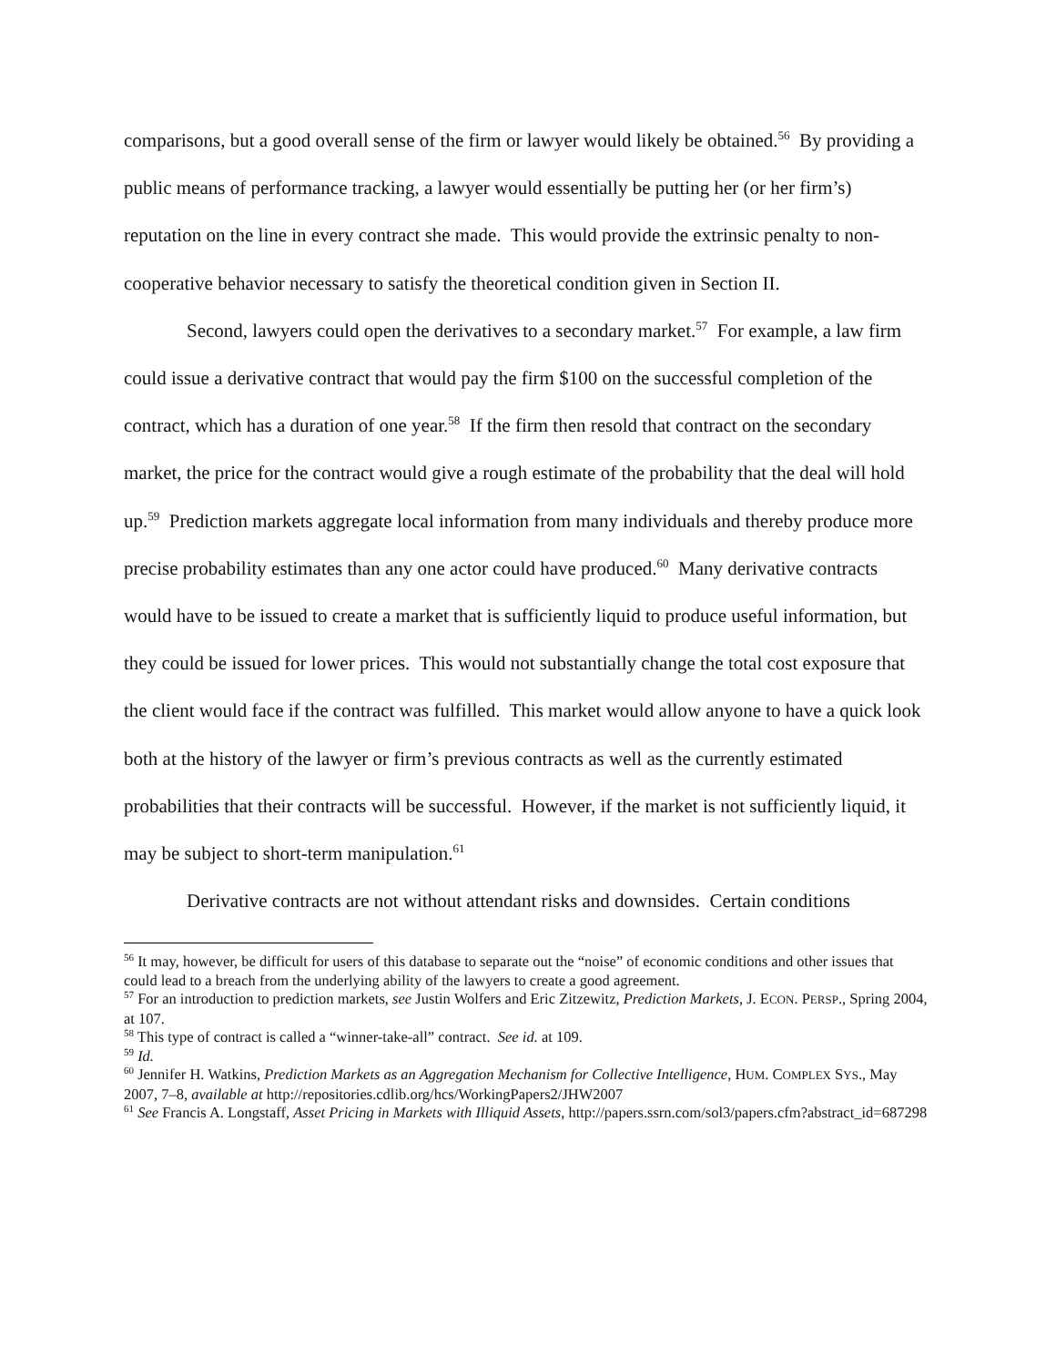comparisons, but a good overall sense of the firm or lawyer would likely be obtained.<sup>56</sup> By providing a public means of performance tracking, a lawyer would essentially be putting her (or her firm’s) reputation on the line in every contract she made. This would provide the extrinsic penalty to non-cooperative behavior necessary to satisfy the theoretical condition given in Section II.
Second, lawyers could open the derivatives to a secondary market.<sup>57</sup> For example, a law firm could issue a derivative contract that would pay the firm $100 on the successful completion of the contract, which has a duration of one year.<sup>58</sup> If the firm then resold that contract on the secondary market, the price for the contract would give a rough estimate of the probability that the deal will hold up.<sup>59</sup> Prediction markets aggregate local information from many individuals and thereby produce more precise probability estimates than any one actor could have produced.<sup>60</sup> Many derivative contracts would have to be issued to create a market that is sufficiently liquid to produce useful information, but they could be issued for lower prices. This would not substantially change the total cost exposure that the client would face if the contract was fulfilled. This market would allow anyone to have a quick look both at the history of the lawyer or firm’s previous contracts as well as the currently estimated probabilities that their contracts will be successful. However, if the market is not sufficiently liquid, it may be subject to short-term manipulation.<sup>61</sup>
Derivative contracts are not without attendant risks and downsides. Certain conditions
<sup>56</sup> It may, however, be difficult for users of this database to separate out the “noise” of economic conditions and other issues that could lead to a breach from the underlying ability of the lawyers to create a good agreement.
<sup>57</sup> For an introduction to prediction markets, see Justin Wolfers and Eric Zitzewitz, Prediction Markets, J. ECON. PERSP., Spring 2004, at 107.
<sup>58</sup> This type of contract is called a “winner-take-all” contract. See id. at 109.
<sup>59</sup> Id.
<sup>60</sup> Jennifer H. Watkins, Prediction Markets as an Aggregation Mechanism for Collective Intelligence, HUM. COMPLEX SYS., May 2007, 7–8, available at http://repositories.cdlib.org/hcs/WorkingPapers2/JHW2007
<sup>61</sup> See Francis A. Longstaff, Asset Pricing in Markets with Illiquid Assets, http://papers.ssrn.com/sol3/papers.cfm?abstract_id=687298